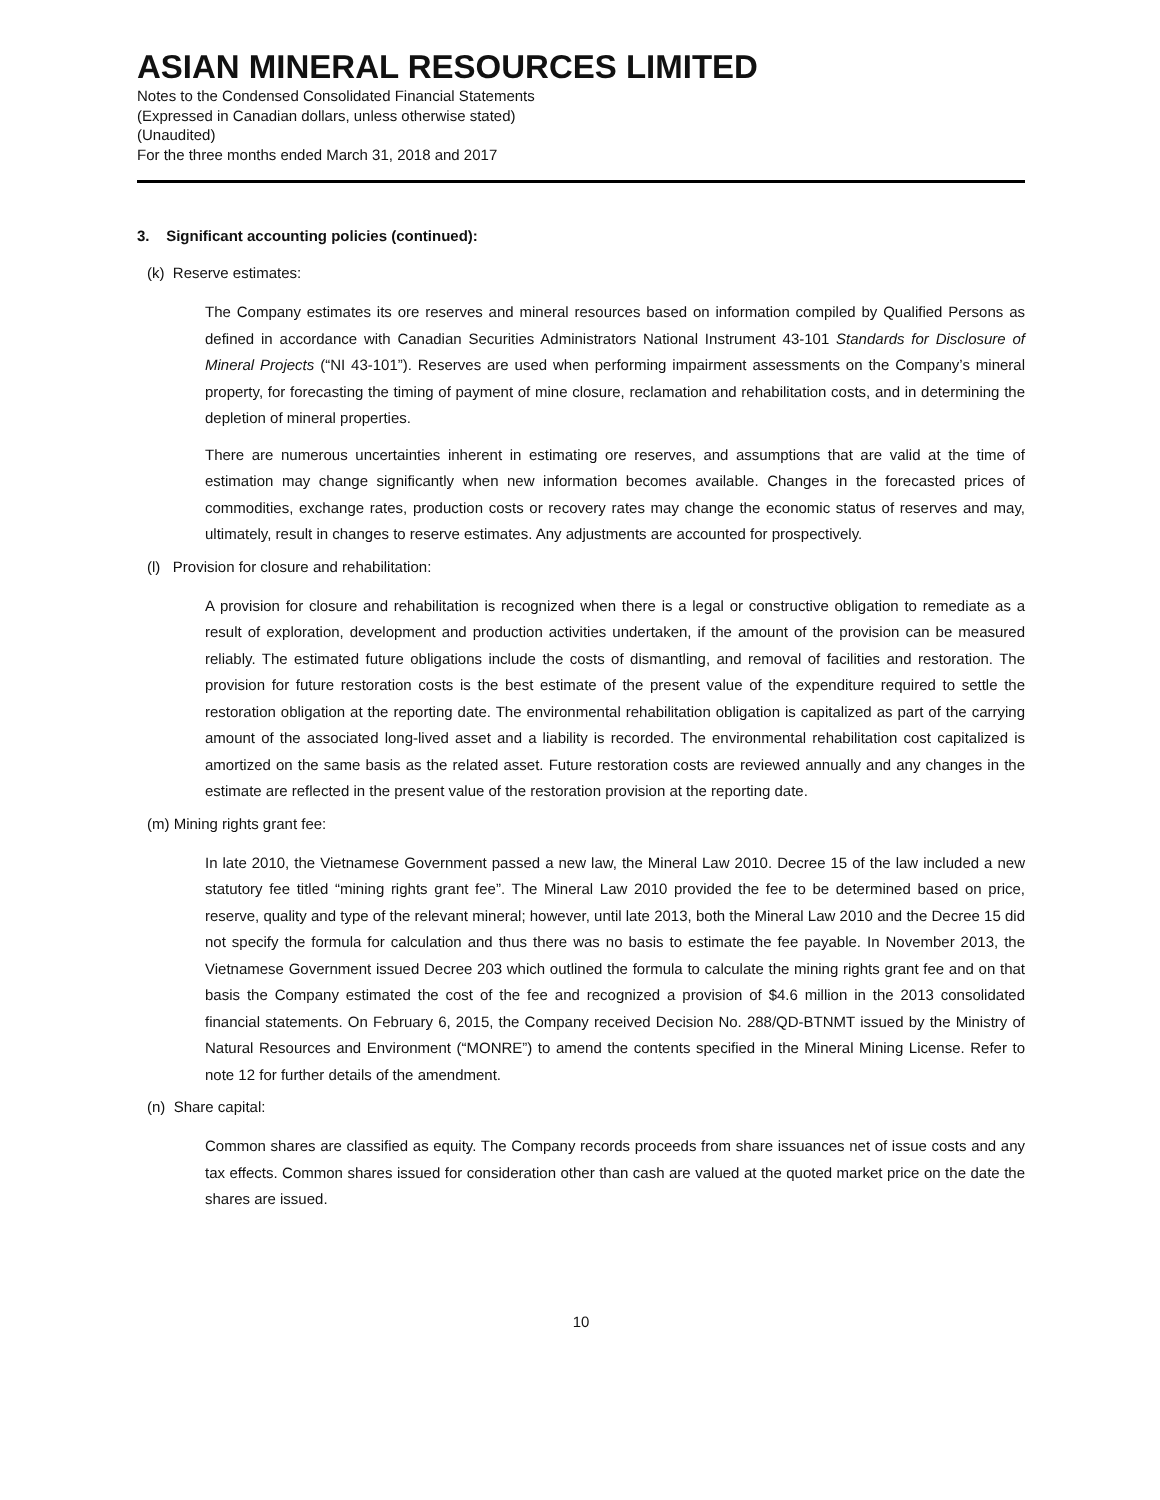ASIAN MINERAL RESOURCES LIMITED
Notes to the Condensed Consolidated Financial Statements
(Expressed in Canadian dollars, unless otherwise stated)
(Unaudited)
For the three months ended March 31, 2018 and 2017
3. Significant accounting policies (continued):
(k) Reserve estimates:
The Company estimates its ore reserves and mineral resources based on information compiled by Qualified Persons as defined in accordance with Canadian Securities Administrators National Instrument 43-101 Standards for Disclosure of Mineral Projects (“NI 43-101”). Reserves are used when performing impairment assessments on the Company’s mineral property, for forecasting the timing of payment of mine closure, reclamation and rehabilitation costs, and in determining the depletion of mineral properties.
There are numerous uncertainties inherent in estimating ore reserves, and assumptions that are valid at the time of estimation may change significantly when new information becomes available. Changes in the forecasted prices of commodities, exchange rates, production costs or recovery rates may change the economic status of reserves and may, ultimately, result in changes to reserve estimates. Any adjustments are accounted for prospectively.
(l) Provision for closure and rehabilitation:
A provision for closure and rehabilitation is recognized when there is a legal or constructive obligation to remediate as a result of exploration, development and production activities undertaken, if the amount of the provision can be measured reliably. The estimated future obligations include the costs of dismantling, and removal of facilities and restoration. The provision for future restoration costs is the best estimate of the present value of the expenditure required to settle the restoration obligation at the reporting date. The environmental rehabilitation obligation is capitalized as part of the carrying amount of the associated long-lived asset and a liability is recorded. The environmental rehabilitation cost capitalized is amortized on the same basis as the related asset. Future restoration costs are reviewed annually and any changes in the estimate are reflected in the present value of the restoration provision at the reporting date.
(m) Mining rights grant fee:
In late 2010, the Vietnamese Government passed a new law, the Mineral Law 2010. Decree 15 of the law included a new statutory fee titled “mining rights grant fee”. The Mineral Law 2010 provided the fee to be determined based on price, reserve, quality and type of the relevant mineral; however, until late 2013, both the Mineral Law 2010 and the Decree 15 did not specify the formula for calculation and thus there was no basis to estimate the fee payable. In November 2013, the Vietnamese Government issued Decree 203 which outlined the formula to calculate the mining rights grant fee and on that basis the Company estimated the cost of the fee and recognized a provision of $4.6 million in the 2013 consolidated financial statements. On February 6, 2015, the Company received Decision No. 288/QD-BTNMT issued by the Ministry of Natural Resources and Environment (“MONRE”) to amend the contents specified in the Mineral Mining License. Refer to note 12 for further details of the amendment.
(n) Share capital:
Common shares are classified as equity. The Company records proceeds from share issuances net of issue costs and any tax effects. Common shares issued for consideration other than cash are valued at the quoted market price on the date the shares are issued.
10